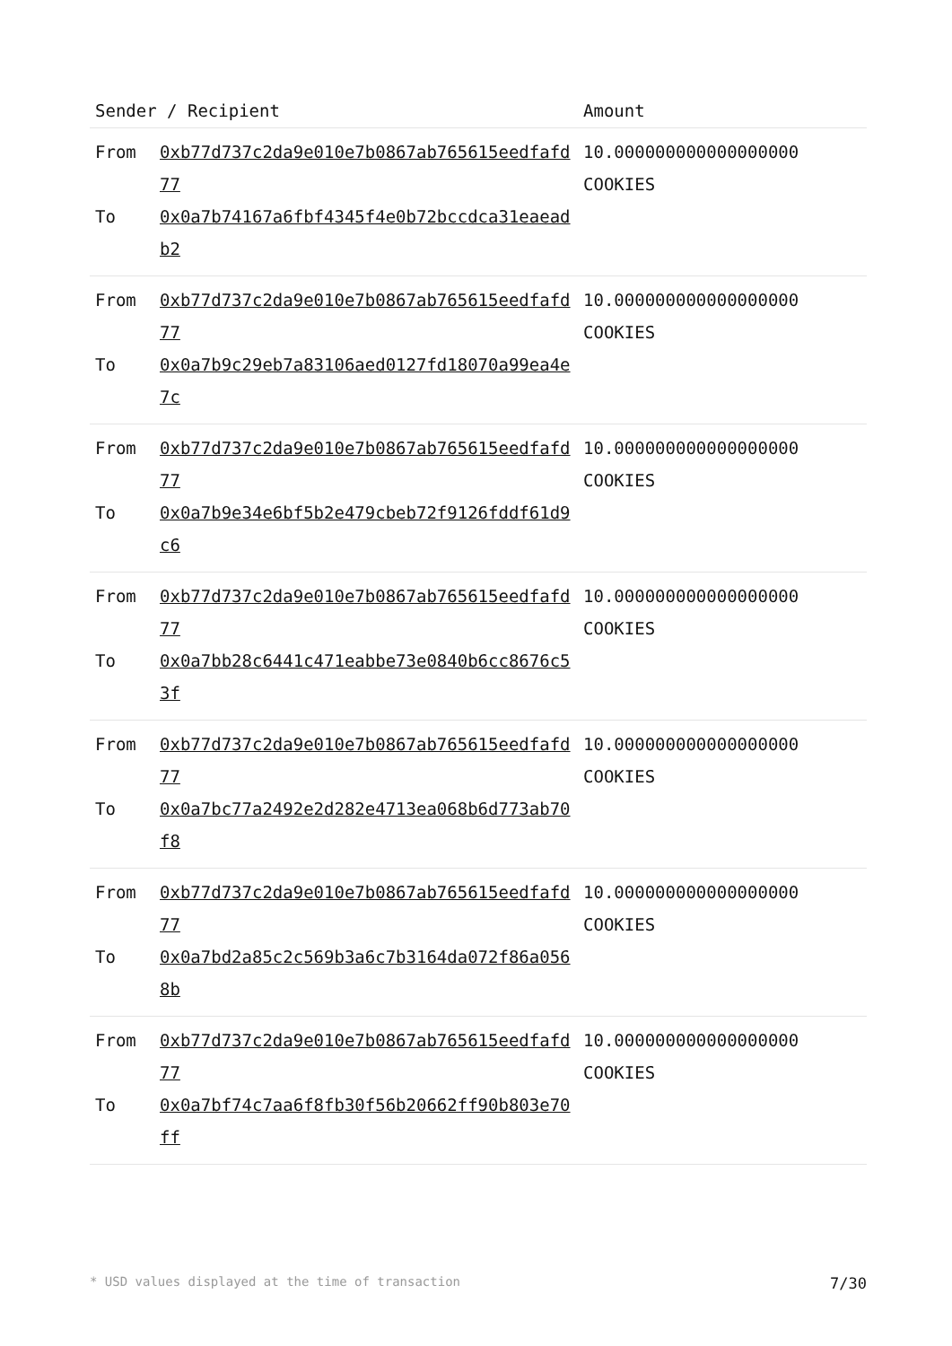| Sender / Recipient | | Amount |
| --- | --- | --- |
| From To | 0xb77d737c2da9e010e7b0867ab765615eedfafd77 0x0a7b74167a6fbf4345f4e0b72bccdca31eaeadb2 | 10.000000000000000000 COOKIES |
| From To | 0xb77d737c2da9e010e7b0867ab765615eedfafd77 0x0a7b9c29eb7a83106aed0127fd18070a99ea4e7c | 10.000000000000000000 COOKIES |
| From To | 0xb77d737c2da9e010e7b0867ab765615eedfafd77 0x0a7b9e34e6bf5b2e479cbeb72f9126fddf61d9c6 | 10.000000000000000000 COOKIES |
| From To | 0xb77d737c2da9e010e7b0867ab765615eedfafd77 0x0a7bb28c6441c471eabbe73e0840b6cc8676c53f | 10.000000000000000000 COOKIES |
| From To | 0xb77d737c2da9e010e7b0867ab765615eedfafd77 0x0a7bc77a2492e2d282e4713ea068b6d773ab70f8 | 10.000000000000000000 COOKIES |
| From To | 0xb77d737c2da9e010e7b0867ab765615eedfafd77 0x0a7bd2a85c2c569b3a6c7b3164da072f86a0568b | 10.000000000000000000 COOKIES |
| From To | 0xb77d737c2da9e010e7b0867ab765615eedfafd77 0x0a7bf74c7aa6f8fb30f56b20662ff90b803e70ff | 10.000000000000000000 COOKIES |
* USD values displayed at the time of transaction 7/30